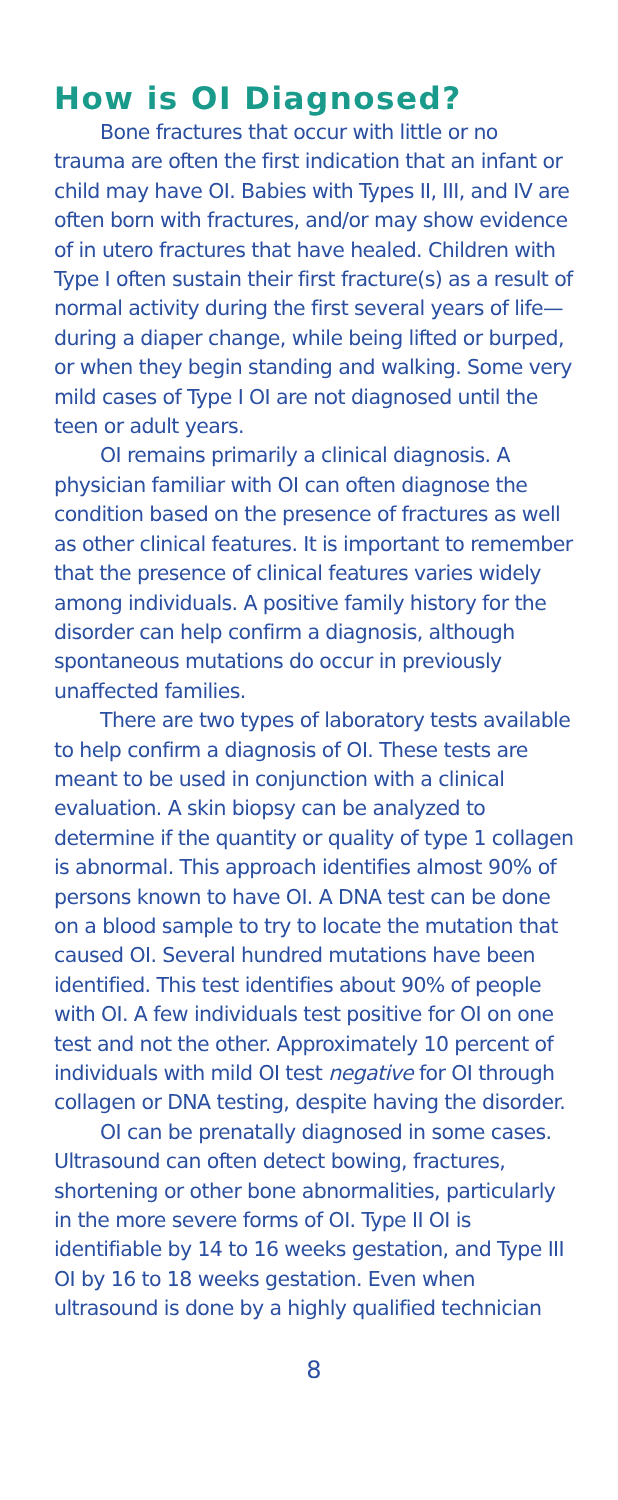How is OI Diagnosed?
Bone fractures that occur with little or no trauma are often the first indication that an infant or child may have OI. Babies with Types II, III, and IV are often born with fractures, and/or may show evidence of in utero fractures that have healed. Children with Type I often sustain their first fracture(s) as a result of normal activity during the first several years of life—during a diaper change, while being lifted or burped, or when they begin standing and walking. Some very mild cases of Type I OI are not diagnosed until the teen or adult years.
OI remains primarily a clinical diagnosis. A physician familiar with OI can often diagnose the condition based on the presence of fractures as well as other clinical features. It is important to remember that the presence of clinical features varies widely among individuals. A positive family history for the disorder can help confirm a diagnosis, although spontaneous mutations do occur in previously unaffected families.
There are two types of laboratory tests available to help confirm a diagnosis of OI. These tests are meant to be used in conjunction with a clinical evaluation. A skin biopsy can be analyzed to determine if the quantity or quality of type 1 collagen is abnormal. This approach identifies almost 90% of persons known to have OI. A DNA test can be done on a blood sample to try to locate the mutation that caused OI. Several hundred mutations have been identified. This test identifies about 90% of people with OI. A few individuals test positive for OI on one test and not the other. Approximately 10 percent of individuals with mild OI test negative for OI through collagen or DNA testing, despite having the disorder.
OI can be prenatally diagnosed in some cases. Ultrasound can often detect bowing, fractures, shortening or other bone abnormalities, particu­larly in the more severe forms of OI. Type II OI is identifiable by 14 to 16 weeks gestation, and Type III OI by 16 to 18 weeks gestation. Even when ultrasound is done by a highly qualified technician
8